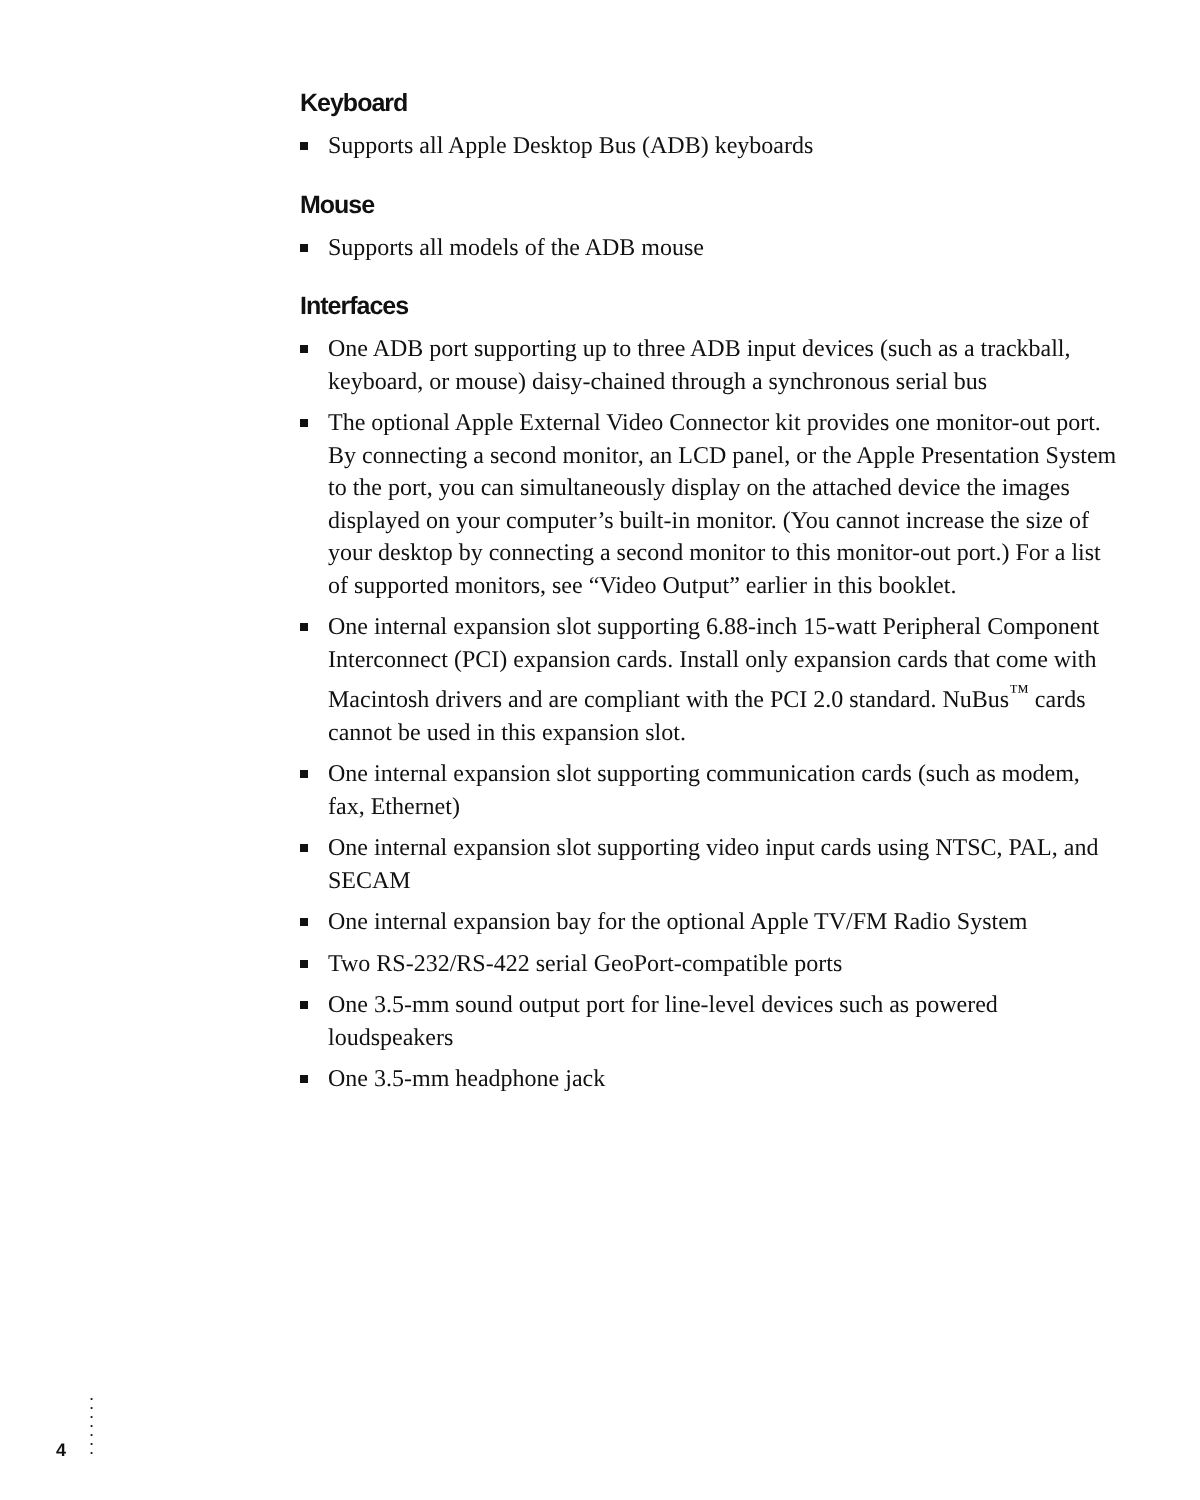Keyboard
Supports all Apple Desktop Bus (ADB) keyboards
Mouse
Supports all models of the ADB mouse
Interfaces
One ADB port supporting up to three ADB input devices (such as a trackball, keyboard, or mouse) daisy-chained through a synchronous serial bus
The optional Apple External Video Connector kit provides one monitor-out port. By connecting a second monitor, an LCD panel, or the Apple Presentation System to the port, you can simultaneously display on the attached device the images displayed on your computer’s built-in monitor. (You cannot increase the size of your desktop by connecting a second monitor to this monitor-out port.) For a list of supported monitors, see “Video Output” earlier in this booklet.
One internal expansion slot supporting 6.88-inch 15-watt Peripheral Component Interconnect (PCI) expansion cards. Install only expansion cards that come with Macintosh drivers and are compliant with the PCI 2.0 standard. NuBus<sup>™</sup> cards cannot be used in this expansion slot.
One internal expansion slot supporting communication cards (such as modem, fax, Ethernet)
One internal expansion slot supporting video input cards using NTSC, PAL, and SECAM
One internal expansion bay for the optional Apple TV/FM Radio System
Two RS-232/RS-422 serial GeoPort-compatible ports
One 3.5-mm sound output port for line-level devices such as powered loudspeakers
One 3.5-mm headphone jack
4
•
•
•
•
•
•
•